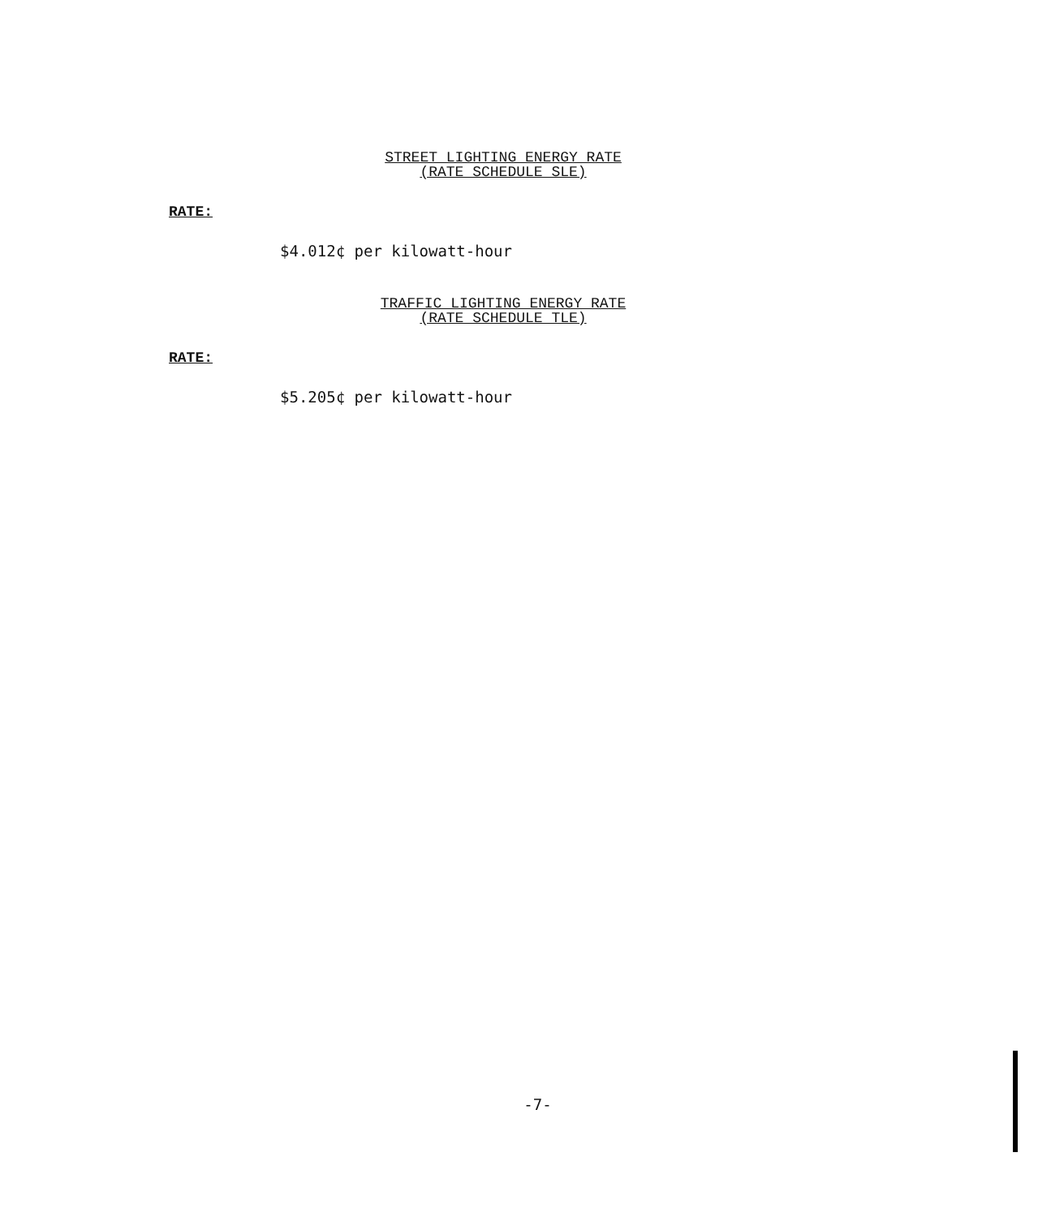STREET LIGHTING ENERGY RATE
(RATE SCHEDULE SLE)
RATE:
$4.012¢ per kilowatt-hour
TRAFFIC LIGHTING ENERGY RATE
(RATE SCHEDULE TLE)
RATE:
$5.205¢ per kilowatt-hour
-7-